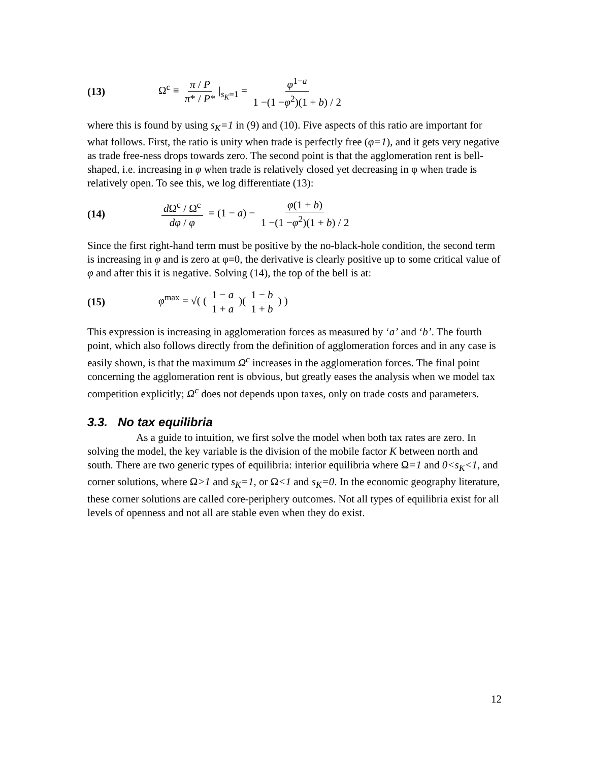(13) Ω<sup>c</sup> ≡ π / P π* / P* |<sub>s<sub>K</sub>=1</sub> = φ<sup>1−a</sup> 1 −(1 −φ<sup>2</sup>)(1 + b) / 2
where this is found by using s<sub>K</sub>=1 in (9) and (10). Five aspects of this ratio are important for what follows. First, the ratio is unity when trade is perfectly free (φ=1), and it gets very negative as trade free-ness drops towards zero. The second point is that the agglomeration rent is bell-shaped, i.e. increasing in φ when trade is relatively closed yet decreasing in φ when trade is relatively open. To see this, we log differentiate (13):
(14) d Ω<sup>c</sup> / Ω<sup>c</sup> dφ / φ = (1 − a) − φ(1 + b) 1 −(1 −φ<sup>2</sup>)(1 + b) / 2
Since the first right-hand term must be positive by the no-black-hole condition, the second term is increasing in φ and is zero at φ=0, the derivative is clearly positive up to some critical value of φ and after this it is negative. Solving (14), the top of the bell is at:
(15) φ<sup>max</sup> = √( (1 − a 1 + a)(1 − b 1 + b) )
This expression is increasing in agglomeration forces as measured by ‘a’ and ‘b’. The fourth point, which also follows directly from the definition of agglomeration forces and in any case is easily shown, is that the maximum Ω<sup>c</sup> increases in the agglomeration forces. The final point concerning the agglomeration rent is obvious, but greatly eases the analysis when we model tax competition explicitly; Ω<sup>c</sup> does not depends upon taxes, only on trade costs and parameters.
3.3. No tax equilibria
As a guide to intuition, we first solve the model when both tax rates are zero. In solving the model, the key variable is the division of the mobile factor K between north and south. There are two generic types of equilibria: interior equilibria where Ω=1 and 0<s<sub>K</sub><1, and corner solutions, where Ω>1 and s<sub>K</sub>=1, or Ω<1 and s<sub>K</sub>=0. In the economic geography literature, these corner solutions are called core-periphery outcomes. Not all types of equilibria exist for all levels of openness and not all are stable even when they do exist.
12